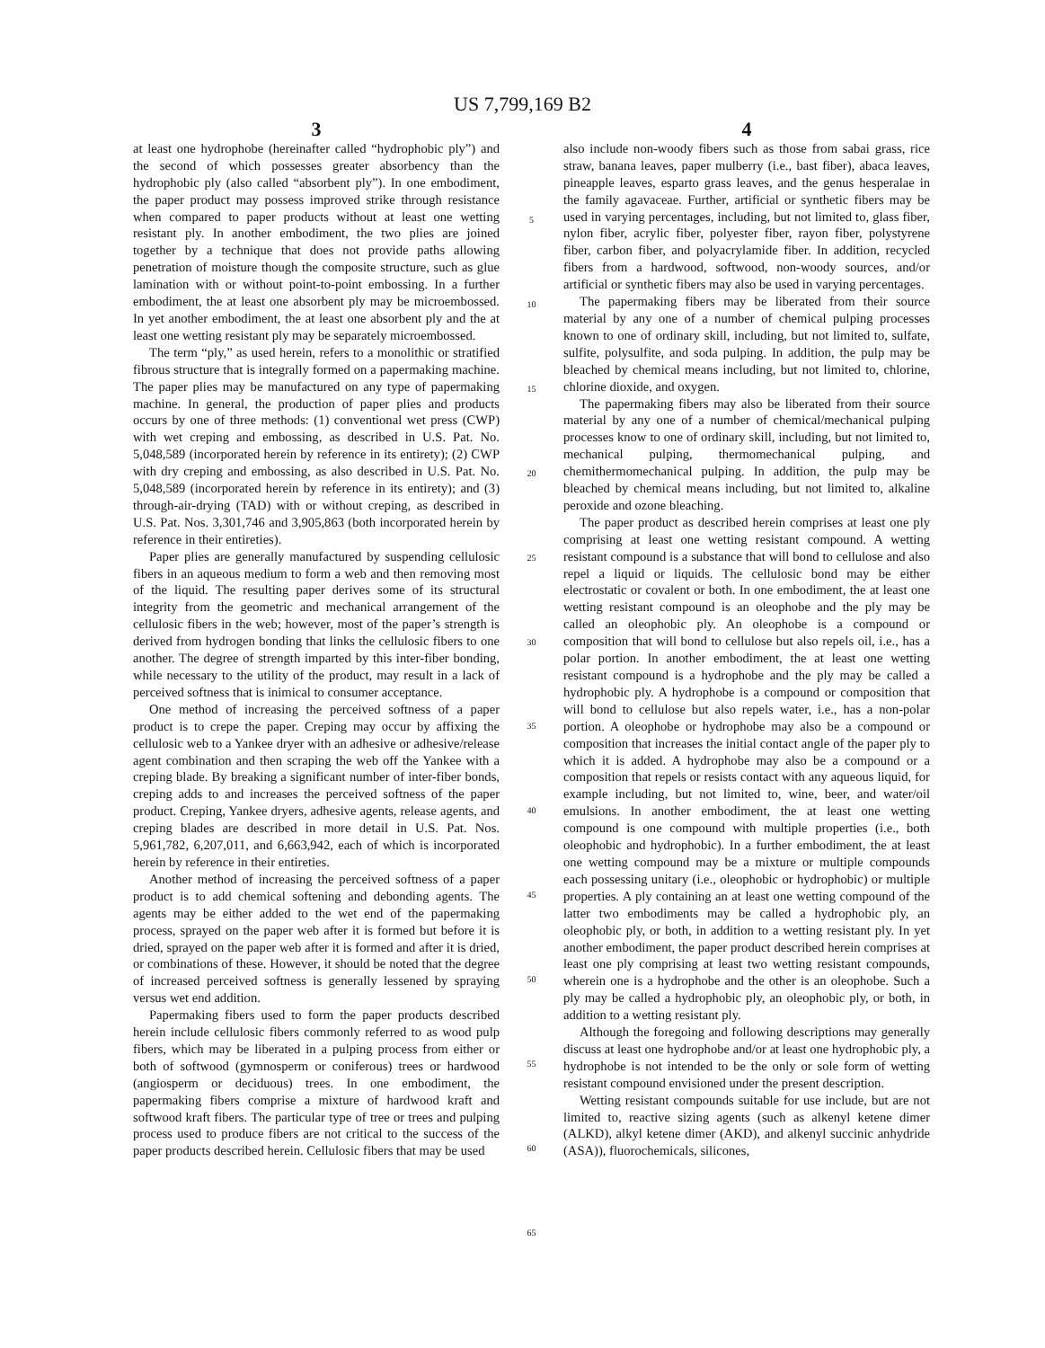US 7,799,169 B2
3
at least one hydrophobe (hereinafter called “hydrophobic ply”) and the second of which possesses greater absorbency than the hydrophobic ply (also called “absorbent ply”). In one embodiment, the paper product may possess improved strike through resistance when compared to paper products without at least one wetting resistant ply. In another embodiment, the two plies are joined together by a technique that does not provide paths allowing penetration of moisture though the composite structure, such as glue lamination with or without point-to-point embossing. In a further embodiment, the at least one absorbent ply may be microembossed. In yet another embodiment, the at least one absorbent ply and the at least one wetting resistant ply may be separately microembossed.
The term “ply,” as used herein, refers to a monolithic or stratified fibrous structure that is integrally formed on a papermaking machine. The paper plies may be manufactured on any type of papermaking machine. In general, the production of paper plies and products occurs by one of three methods: (1) conventional wet press (CWP) with wet creping and embossing, as described in U.S. Pat. No. 5,048,589 (incorporated herein by reference in its entirety); (2) CWP with dry creping and embossing, as also described in U.S. Pat. No. 5,048,589 (incorporated herein by reference in its entirety); and (3) through-air-drying (TAD) with or without creping, as described in U.S. Pat. Nos. 3,301,746 and 3,905,863 (both incorporated herein by reference in their entireties).
Paper plies are generally manufactured by suspending cellulosic fibers in an aqueous medium to form a web and then removing most of the liquid. The resulting paper derives some of its structural integrity from the geometric and mechanical arrangement of the cellulosic fibers in the web; however, most of the paper’s strength is derived from hydrogen bonding that links the cellulosic fibers to one another. The degree of strength imparted by this inter-fiber bonding, while necessary to the utility of the product, may result in a lack of perceived softness that is inimical to consumer acceptance.
One method of increasing the perceived softness of a paper product is to crepe the paper. Creping may occur by affixing the cellulosic web to a Yankee dryer with an adhesive or adhesive/release agent combination and then scraping the web off the Yankee with a creping blade. By breaking a significant number of inter-fiber bonds, creping adds to and increases the perceived softness of the paper product. Creping, Yankee dryers, adhesive agents, release agents, and creping blades are described in more detail in U.S. Pat. Nos. 5,961,782, 6,207,011, and 6,663,942, each of which is incorporated herein by reference in their entireties.
Another method of increasing the perceived softness of a paper product is to add chemical softening and debonding agents. The agents may be either added to the wet end of the papermaking process, sprayed on the paper web after it is formed but before it is dried, sprayed on the paper web after it is formed and after it is dried, or combinations of these. However, it should be noted that the degree of increased perceived softness is generally lessened by spraying versus wet end addition.
Papermaking fibers used to form the paper products described herein include cellulosic fibers commonly referred to as wood pulp fibers, which may be liberated in a pulping process from either or both of softwood (gymnosperm or coniferous) trees or hardwood (angiosperm or deciduous) trees. In one embodiment, the papermaking fibers comprise a mixture of hardwood kraft and softwood kraft fibers. The particular type of tree or trees and pulping process used to produce fibers are not critical to the success of the paper products described herein. Cellulosic fibers that may be used
5
10
15
20
25
30
35
40
45
50
55
60
65
4
also include non-woody fibers such as those from sabai grass, rice straw, banana leaves, paper mulberry (i.e., bast fiber), abaca leaves, pineapple leaves, esparto grass leaves, and the genus hesperalae in the family agavaceae. Further, artificial or synthetic fibers may be used in varying percentages, including, but not limited to, glass fiber, nylon fiber, acrylic fiber, polyester fiber, rayon fiber, polystyrene fiber, carbon fiber, and polyacrylamide fiber. In addition, recycled fibers from a hardwood, softwood, non-woody sources, and/or artificial or synthetic fibers may also be used in varying percentages.
The papermaking fibers may be liberated from their source material by any one of a number of chemical pulping processes known to one of ordinary skill, including, but not limited to, sulfate, sulfite, polysulfite, and soda pulping. In addition, the pulp may be bleached by chemical means including, but not limited to, chlorine, chlorine dioxide, and oxygen.
The papermaking fibers may also be liberated from their source material by any one of a number of chemical/mechanical pulping processes know to one of ordinary skill, including, but not limited to, mechanical pulping, thermomechanical pulping, and chemithermomechanical pulping. In addition, the pulp may be bleached by chemical means including, but not limited to, alkaline peroxide and ozone bleaching.
The paper product as described herein comprises at least one ply comprising at least one wetting resistant compound. A wetting resistant compound is a substance that will bond to cellulose and also repel a liquid or liquids. The cellulosic bond may be either electrostatic or covalent or both. In one embodiment, the at least one wetting resistant compound is an oleophobe and the ply may be called an oleophobic ply. An oleophobe is a compound or composition that will bond to cellulose but also repels oil, i.e., has a polar portion. In another embodiment, the at least one wetting resistant compound is a hydrophobe and the ply may be called a hydrophobic ply. A hydrophobe is a compound or composition that will bond to cellulose but also repels water, i.e., has a non-polar portion. A oleophobe or hydrophobe may also be a compound or composition that increases the initial contact angle of the paper ply to which it is added. A hydrophobe may also be a compound or a composition that repels or resists contact with any aqueous liquid, for example including, but not limited to, wine, beer, and water/oil emulsions. In another embodiment, the at least one wetting compound is one compound with multiple properties (i.e., both oleophobic and hydrophobic). In a further embodiment, the at least one wetting compound may be a mixture or multiple compounds each possessing unitary (i.e., oleophobic or hydrophobic) or multiple properties. A ply containing an at least one wetting compound of the latter two embodiments may be called a hydrophobic ply, an oleophobic ply, or both, in addition to a wetting resistant ply. In yet another embodiment, the paper product described herein comprises at least one ply comprising at least two wetting resistant compounds, wherein one is a hydrophobe and the other is an oleophobe. Such a ply may be called a hydrophobic ply, an oleophobic ply, or both, in addition to a wetting resistant ply.
Although the foregoing and following descriptions may generally discuss at least one hydrophobe and/or at least one hydrophobic ply, a hydrophobe is not intended to be the only or sole form of wetting resistant compound envisioned under the present description.
Wetting resistant compounds suitable for use include, but are not limited to, reactive sizing agents (such as alkenyl ketene dimer (ALKD), alkyl ketene dimer (AKD), and alkenyl succinic anhydride (ASA)), fluorochemicals, silicones,